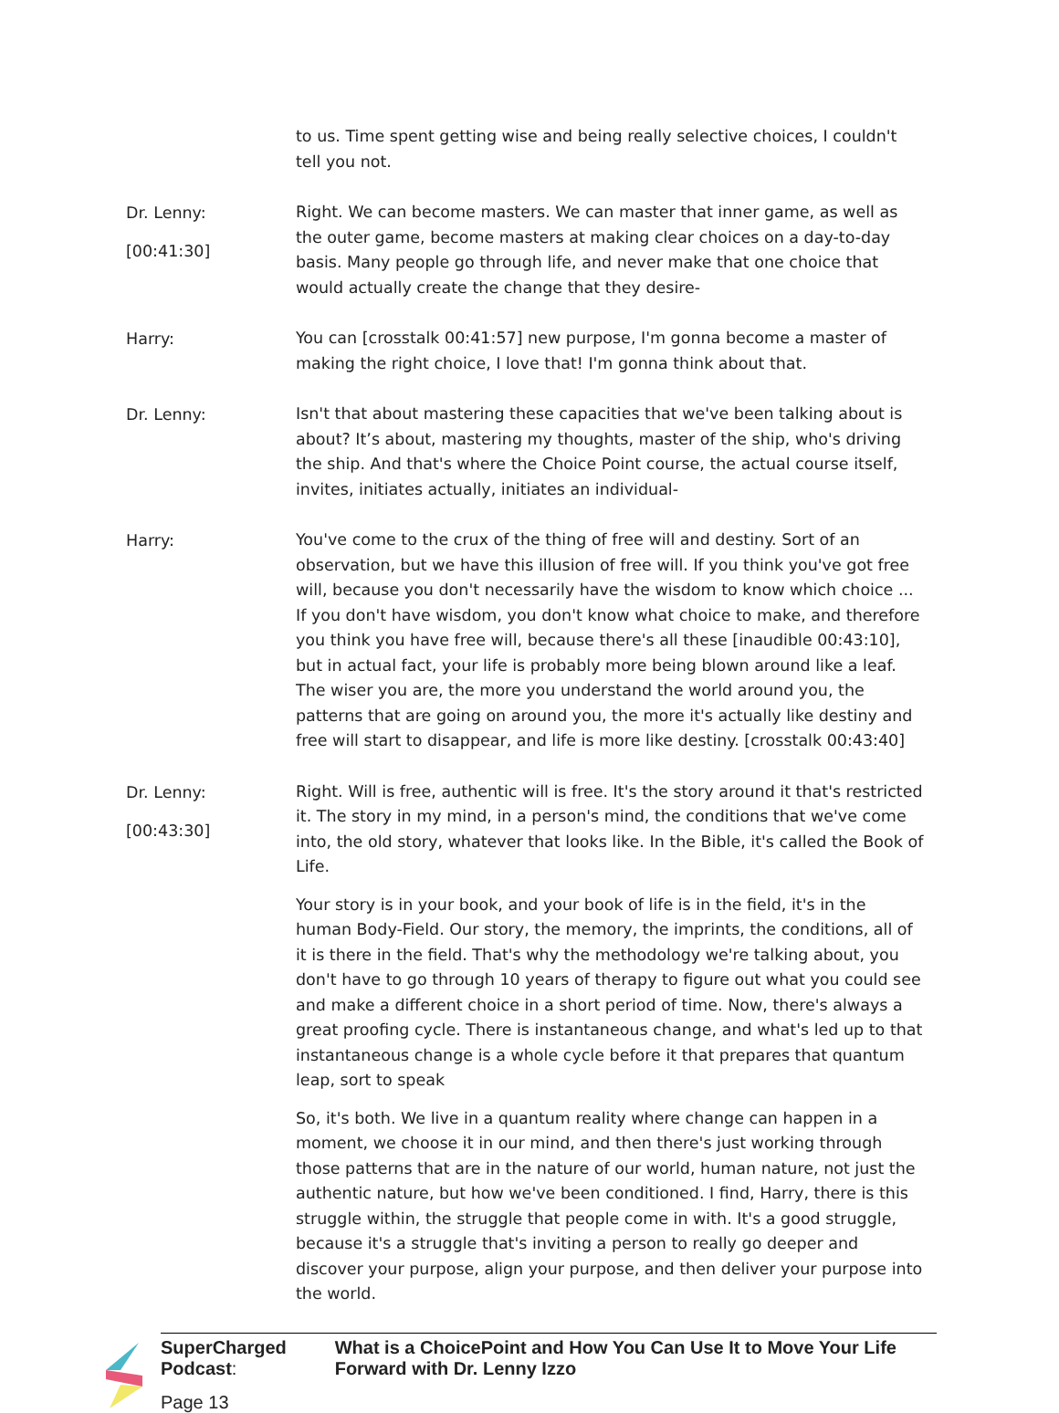to us. Time spent getting wise and being really selective choices, I couldn't tell you not.
Dr. Lenny:
[00:41:30]
Right. We can become masters. We can master that inner game, as well as the outer game, become masters at making clear choices on a day-to-day basis. Many people go through life, and never make that one choice that would actually create the change that they desire-
Harry:
You can [crosstalk 00:41:57] new purpose, I'm gonna become a master of making the right choice, I love that! I'm gonna think about that.
Dr. Lenny:
Isn't that about mastering these capacities that we've been talking about is about? It’s about, mastering my thoughts, master of the ship, who's driving the ship. And that's where the Choice Point course, the actual course itself, invites, initiates actually, initiates an individual-
Harry:
You've come to the crux of the thing of free will and destiny. Sort of an observation, but we have this illusion of free will. If you think you've got free will, because you don't necessarily have the wisdom to know which choice ... If you don't have wisdom, you don't know what choice to make, and therefore you think you have free will, because there's all these [inaudible 00:43:10], but in actual fact, your life is probably more being blown around like a leaf. The wiser you are, the more you understand the world around you, the patterns that are going on around you, the more it's actually like destiny and free will start to disappear, and life is more like destiny. [crosstalk 00:43:40]
Dr. Lenny:
[00:43:30]
Right. Will is free, authentic will is free. It's the story around it that's restricted it. The story in my mind, in a person's mind, the conditions that we've come into, the old story, whatever that looks like. In the Bible, it's called the Book of Life.
Your story is in your book, and your book of life is in the field, it's in the human Body-Field. Our story, the memory, the imprints, the conditions, all of it is there in the field. That's why the methodology we're talking about, you don't have to go through 10 years of therapy to figure out what you could see and make a different choice in a short period of time. Now, there's always a great proofing cycle. There is instantaneous change, and what's led up to that instantaneous change is a whole cycle before it that prepares that quantum leap, sort to speak
So, it's both. We live in a quantum reality where change can happen in a moment, we choose it in our mind, and then there's just working through those patterns that are in the nature of our world, human nature, not just the authentic nature, but how we've been conditioned. I find, Harry, there is this struggle within, the struggle that people come in with. It's a good struggle, because it's a struggle that's inviting a person to really go deeper and discover your purpose, align your purpose, and then deliver your purpose into the world.
SuperCharged Podcast:
Page 13
What is a ChoicePoint and How You Can Use It to Move Your Life Forward with Dr. Lenny Izzo